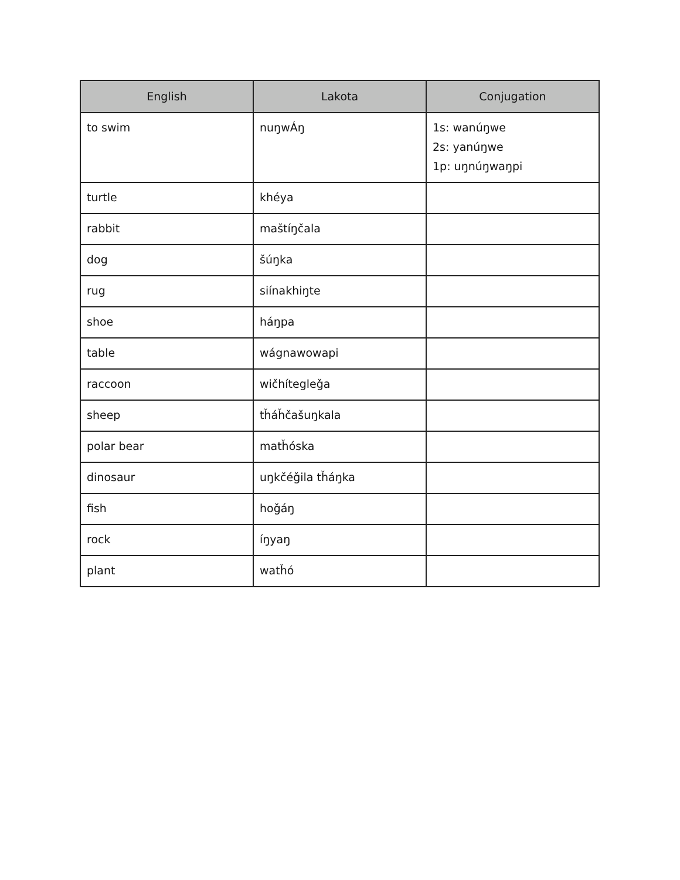| English | Lakota | Conjugation |
| --- | --- | --- |
| to swim | nuŋwÁŋ | 1s: wanúŋwe 2s: yanúŋwe 1p: uŋnúŋwaŋpi |
| turtle | khéya | |
| rabbit | maštíŋčala | |
| dog | šúŋka | |
| rug | siínakhiŋte | |
| shoe | háŋpa | |
| table | wágnawowapi | |
| raccoon | wičhítegleǧa | |
| sheep | tȟáȟčašuŋkala | |
| polar bear | matȟóska | |
| dinosaur | uŋkčéǧila tȟáŋka | |
| fish | hoǧáŋ | |
| rock | íŋyaŋ | |
| plant | watȟó | |